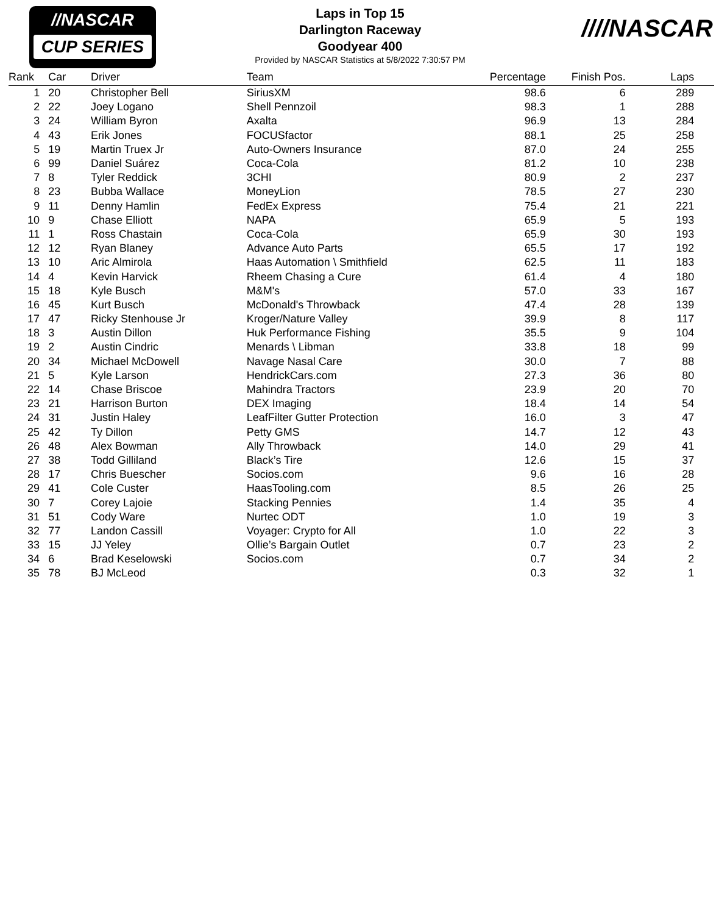//NASCAR
CUP SERIES
Laps in Top 15
Darlington Raceway
Goodyear 400
Provided by NASCAR Statistics at 5/8/2022 7:30:57 PM
////NASCAR
| Rank | Car | Driver | Team | Percentage | Finish Pos. | Laps | |
| --- | --- | --- | --- | --- | --- | --- | --- |
| 1 | 20 | Christopher Bell | SiriusXM | 98.6 | 6 | 289 | |
| 2 | 22 | Joey Logano | Shell Pennzoil | 98.3 | 1 | 288 | |
| 3 | 24 | William Byron | Axalta | 96.9 | 13 | 284 | |
| 4 | 43 | Erik Jones | FOCUSfactor | 88.1 | 25 | 258 | |
| 5 | 19 | Martin Truex Jr | Auto-Owners Insurance | 87.0 | 24 | 255 | |
| 6 | 99 | Daniel Suárez | Coca-Cola | 81.2 | 10 | 238 | |
| 7 | 8 | Tyler Reddick | 3CHI | 80.9 | 2 | 237 | |
| 8 | 23 | Bubba Wallace | MoneyLion | 78.5 | 27 | 230 | |
| 9 | 11 | Denny Hamlin | FedEx Express | 75.4 | 21 | 221 | |
| 10 | 9 | Chase Elliott | NAPA | 65.9 | 5 | 193 | |
| 11 | 1 | Ross Chastain | Coca-Cola | 65.9 | 30 | 193 | |
| 12 | 12 | Ryan Blaney | Advance Auto Parts | 65.5 | 17 | 192 | |
| 13 | 10 | Aric Almirola | Haas Automation \ Smithfield | 62.5 | 11 | 183 | |
| 14 | 4 | Kevin Harvick | Rheem Chasing a Cure | 61.4 | 4 | 180 | |
| 15 | 18 | Kyle Busch | M&M's | 57.0 | 33 | 167 | |
| 16 | 45 | Kurt Busch | McDonald's Throwback | 47.4 | 28 | 139 | |
| 17 | 47 | Ricky Stenhouse Jr | Kroger/Nature Valley | 39.9 | 8 | 117 | |
| 18 | 3 | Austin Dillon | Huk Performance Fishing | 35.5 | 9 | 104 | |
| 19 | 2 | Austin Cindric | Menards \ Libman | 33.8 | 18 | 99 | |
| 20 | 34 | Michael McDowell | Navage Nasal Care | 30.0 | 7 | 88 | |
| 21 | 5 | Kyle Larson | HendrickCars.com | 27.3 | 36 | 80 | |
| 22 | 14 | Chase Briscoe | Mahindra Tractors | 23.9 | 20 | 70 | |
| 23 | 21 | Harrison Burton | DEX Imaging | 18.4 | 14 | 54 | |
| 24 | 31 | Justin Haley | LeafFilter Gutter Protection | 16.0 | 3 | 47 | |
| 25 | 42 | Ty Dillon | Petty GMS | 14.7 | 12 | 43 | |
| 26 | 48 | Alex Bowman | Ally Throwback | 14.0 | 29 | 41 | |
| 27 | 38 | Todd Gilliland | Black’s Tire | 12.6 | 15 | 37 | |
| 28 | 17 | Chris Buescher | Socios.com | 9.6 | 16 | 28 | |
| 29 | 41 | Cole Custer | HaasTooling.com | 8.5 | 26 | 25 | |
| 30 | 7 | Corey Lajoie | Stacking Pennies | 1.4 | 35 | 4 | |
| 31 | 51 | Cody Ware | Nurtec ODT | 1.0 | 19 | 3 | |
| 32 | 77 | Landon Cassill | Voyager: Crypto for All | 1.0 | 22 | 3 | |
| 33 | 15 | JJ Yeley | Ollie’s Bargain Outlet | 0.7 | 23 | 2 | |
| 34 | 6 | Brad Keselowski | Socios.com | 0.7 | 34 | 2 | |
| 35 | 78 | BJ McLeod | | 0.3 | 32 | 1 | |